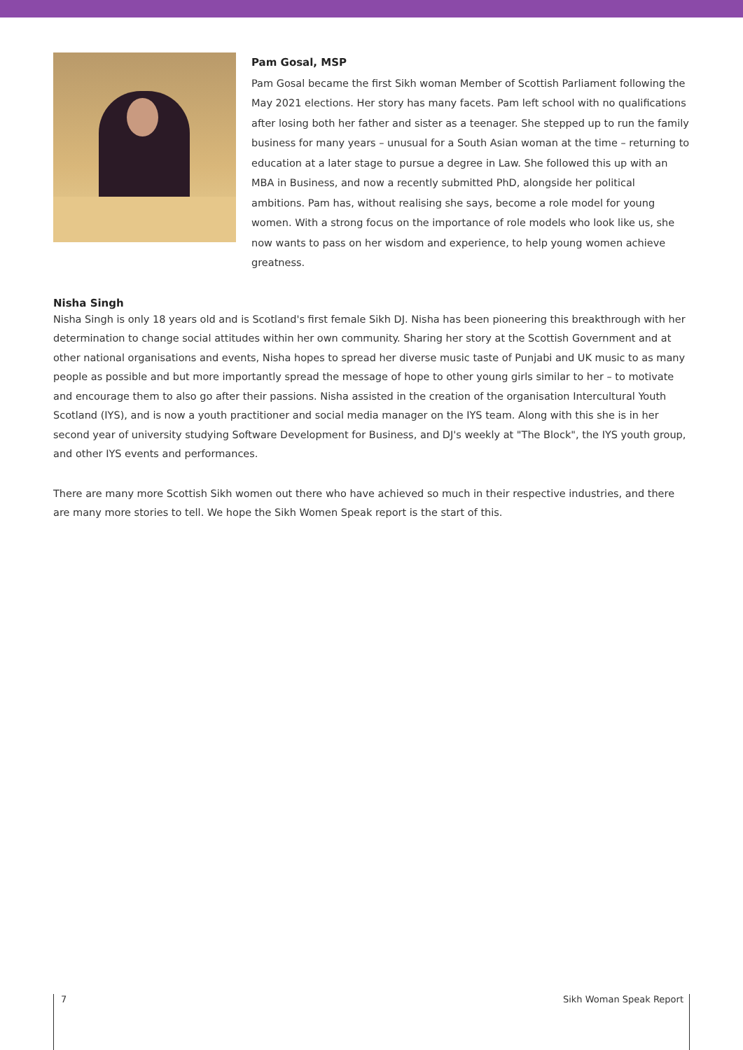Pam Gosal, MSP
Pam Gosal became the first Sikh woman Member of Scottish Parliament following the May 2021 elections. Her story has many facets. Pam left school with no qualifications after losing both her father and sister as a teenager. She stepped up to run the family business for many years – unusual for a South Asian woman at the time – returning to education at a later stage to pursue a degree in Law. She followed this up with an MBA in Business, and now a recently submitted PhD, alongside her political ambitions. Pam has, without realising she says, become a role model for young women. With a strong focus on the importance of role models who look like us, she now wants to pass on her wisdom and experience, to help young women achieve greatness.
Nisha Singh
Nisha Singh is only 18 years old and is Scotland's first female Sikh DJ. Nisha has been pioneering this breakthrough with her determination to change social attitudes within her own community. Sharing her story at the Scottish Government and at other national organisations and events, Nisha hopes to spread her diverse music taste of Punjabi and UK music to as many people as possible and but more importantly spread the message of hope to other young girls similar to her – to motivate and encourage them to also go after their passions. Nisha assisted in the creation of the organisation Intercultural Youth Scotland (IYS), and is now a youth practitioner and social media manager on the IYS team. Along with this she is in her second year of university studying Software Development for Business, and DJ's weekly at "The Block", the IYS youth group, and other IYS events and performances.
There are many more Scottish Sikh women out there who have achieved so much in their respective industries, and there are many more stories to tell. We hope the Sikh Women Speak report is the start of this.
7 Sikh Woman Speak Report